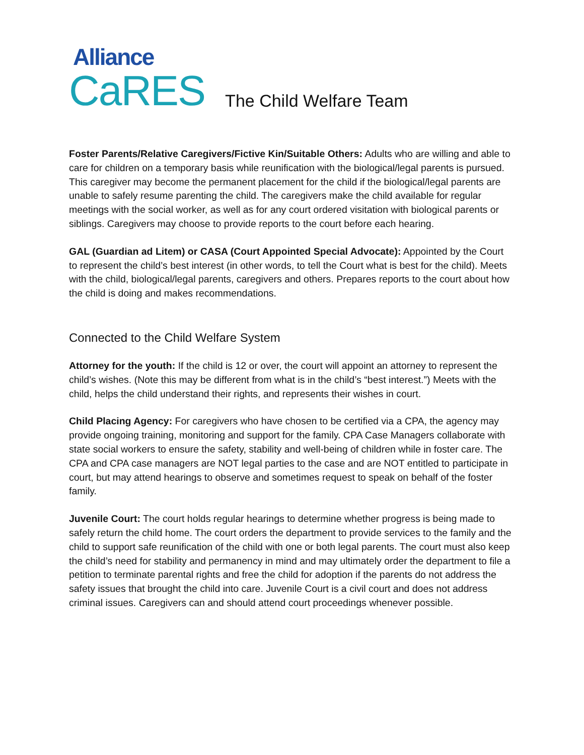Alliance
CaRES
The Child Welfare Team
Foster Parents/Relative Caregivers/Fictive Kin/Suitable Others: Adults who are willing and able to care for children on a temporary basis while reunification with the biological/legal parents is pursued. This caregiver may become the permanent placement for the child if the biological/legal parents are unable to safely resume parenting the child. The caregivers make the child available for regular meetings with the social worker, as well as for any court ordered visitation with biological parents or siblings. Caregivers may choose to provide reports to the court before each hearing.
GAL (Guardian ad Litem) or CASA (Court Appointed Special Advocate): Appointed by the Court to represent the child’s best interest (in other words, to tell the Court what is best for the child). Meets with the child, biological/legal parents, caregivers and others. Prepares reports to the court about how the child is doing and makes recommendations.
Connected to the Child Welfare System
Attorney for the youth: If the child is 12 or over, the court will appoint an attorney to represent the child’s wishes. (Note this may be different from what is in the child’s “best interest.”) Meets with the child, helps the child understand their rights, and represents their wishes in court.
Child Placing Agency: For caregivers who have chosen to be certified via a CPA, the agency may provide ongoing training, monitoring and support for the family. CPA Case Managers collaborate with state social workers to ensure the safety, stability and well-being of children while in foster care. The CPA and CPA case managers are NOT legal parties to the case and are NOT entitled to participate in court, but may attend hearings to observe and sometimes request to speak on behalf of the foster family.
Juvenile Court: The court holds regular hearings to determine whether progress is being made to safely return the child home. The court orders the department to provide services to the family and the child to support safe reunification of the child with one or both legal parents. The court must also keep the child’s need for stability and permanency in mind and may ultimately order the department to file a petition to terminate parental rights and free the child for adoption if the parents do not address the safety issues that brought the child into care. Juvenile Court is a civil court and does not address criminal issues. Caregivers can and should attend court proceedings whenever possible.